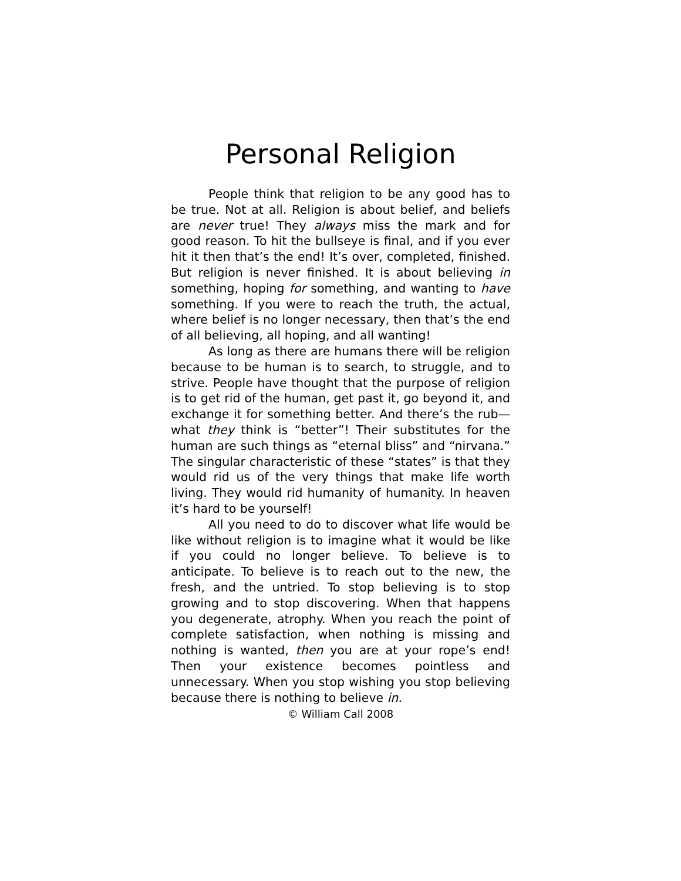Personal Religion
People think that religion to be any good has to be true. Not at all. Religion is about belief, and beliefs are never true! They always miss the mark and for good reason. To hit the bullseye is final, and if you ever hit it then that’s the end! It’s over, completed, finished. But religion is never finished. It is about believing in something, hoping for some­thing, and wanting to have something. If you were to reach the truth, the actual, where belief is no longer necessary, then that’s the end of all believ­ing, all hoping, and all wanting!
As long as there are humans there will be re­ligion because to be human is to search, to strug­gle, and to strive. People have thought that the purpose of religion is to get rid of the human, get past it, go beyond it, and exchange it for something better. And there’s the rub—what they think is “better”! Their substitutes for the human are such things as “eternal bliss” and “nirvana.” The singular characteristic of these “states” is that they would rid us of the very things that make life worth living. They would rid humanity of humanity. In heaven it’s hard to be yourself!
All you need to do to discover what life would be like without religion is to imagine what it would be like if you could no longer believe. To believe is to anticipate. To believe is to reach out to the new, the fresh, and the untried. To stop believing is to stop growing and to stop discovering. When that happens you degenerate, atrophy. When you reach the point of complete satisfaction, when nothing is missing and nothing is wanted, then you are at your rope’s end! Then your existence becomes pointless and unnecessary. When you stop wishing you stop believing because there is nothing to believe in.
© William Call 2008